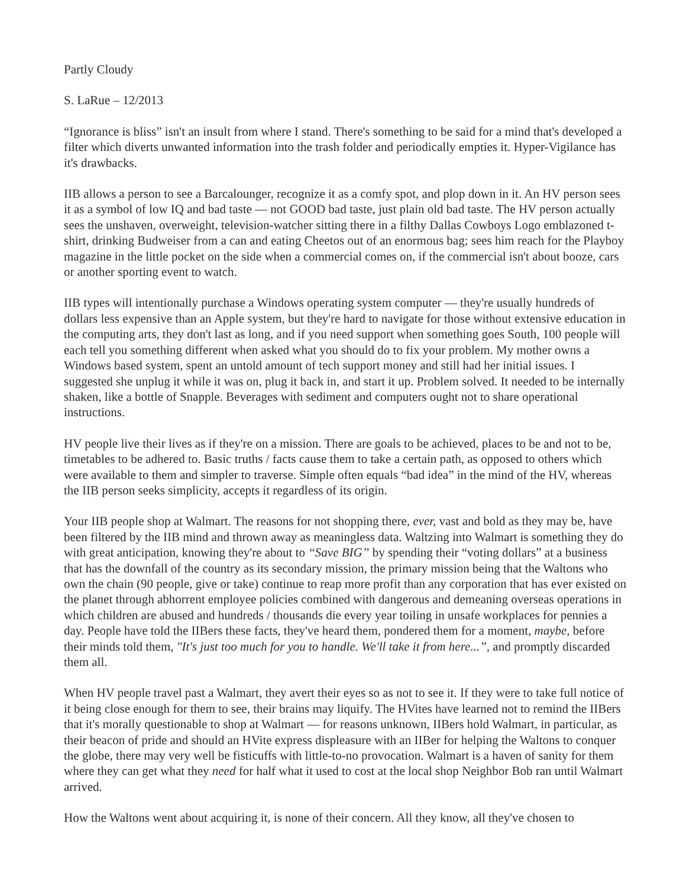Partly Cloudy
S. LaRue – 12/2013
“Ignorance is bliss” isn't an insult from where I stand. There's something to be said for a mind that's developed a filter which diverts unwanted information into the trash folder and periodically empties it. Hyper-Vigilance has it's drawbacks.
IIB allows a person to see a Barcalounger, recognize it as a comfy spot, and plop down in it. An HV person sees it as a symbol of low IQ and bad taste — not GOOD bad taste, just plain old bad taste. The HV person actually sees the unshaven, overweight, television-watcher sitting there in a filthy Dallas Cowboys Logo emblazoned t-shirt, drinking Budweiser from a can and eating Cheetos out of an enormous bag; sees him reach for the Playboy magazine in the little pocket on the side when a commercial comes on, if the commercial isn't about booze, cars or another sporting event to watch.
IIB types will intentionally purchase a Windows operating system computer — they're usually hundreds of dollars less expensive than an Apple system, but they're hard to navigate for those without extensive education in the computing arts, they don't last as long, and if you need support when something goes South, 100 people will each tell you something different when asked what you should do to fix your problem. My mother owns a Windows based system, spent an untold amount of tech support money and still had her initial issues. I suggested she unplug it while it was on, plug it back in, and start it up. Problem solved. It needed to be internally shaken, like a bottle of Snapple. Beverages with sediment and computers ought not to share operational instructions.
HV people live their lives as if they're on a mission. There are goals to be achieved, places to be and not to be, timetables to be adhered to. Basic truths / facts cause them to take a certain path, as opposed to others which were available to them and simpler to traverse. Simple often equals “bad idea” in the mind of the HV, whereas the IIB person seeks simplicity, accepts it regardless of its origin.
Your IIB people shop at Walmart. The reasons for not shopping there, ever, vast and bold as they may be, have been filtered by the IIB mind and thrown away as meaningless data. Waltzing into Walmart is something they do with great anticipation, knowing they're about to “Save BIG” by spending their “voting dollars” at a business that has the downfall of the country as its secondary mission, the primary mission being that the Waltons who own the chain (90 people, give or take) continue to reap more profit than any corporation that has ever existed on the planet through abhorrent employee policies combined with dangerous and demeaning overseas operations in which children are abused and hundreds / thousands die every year toiling in unsafe workplaces for pennies a day. People have told the IIBers these facts, they've heard them, pondered them for a moment, maybe, before their minds told them, "It's just too much for you to handle. We'll take it from here...”, and promptly discarded them all.
When HV people travel past a Walmart, they avert their eyes so as not to see it. If they were to take full notice of it being close enough for them to see, their brains may liquify. The HVites have learned not to remind the IIBers that it's morally questionable to shop at Walmart — for reasons unknown, IIBers hold Walmart, in particular, as their beacon of pride and should an HVite express displeasure with an IIBer for helping the Waltons to conquer the globe, there may very well be fisticuffs with little-to-no provocation. Walmart is a haven of sanity for them where they can get what they need for half what it used to cost at the local shop Neighbor Bob ran until Walmart arrived.
How the Waltons went about acquiring it, is none of their concern. All they know, all they've chosen to